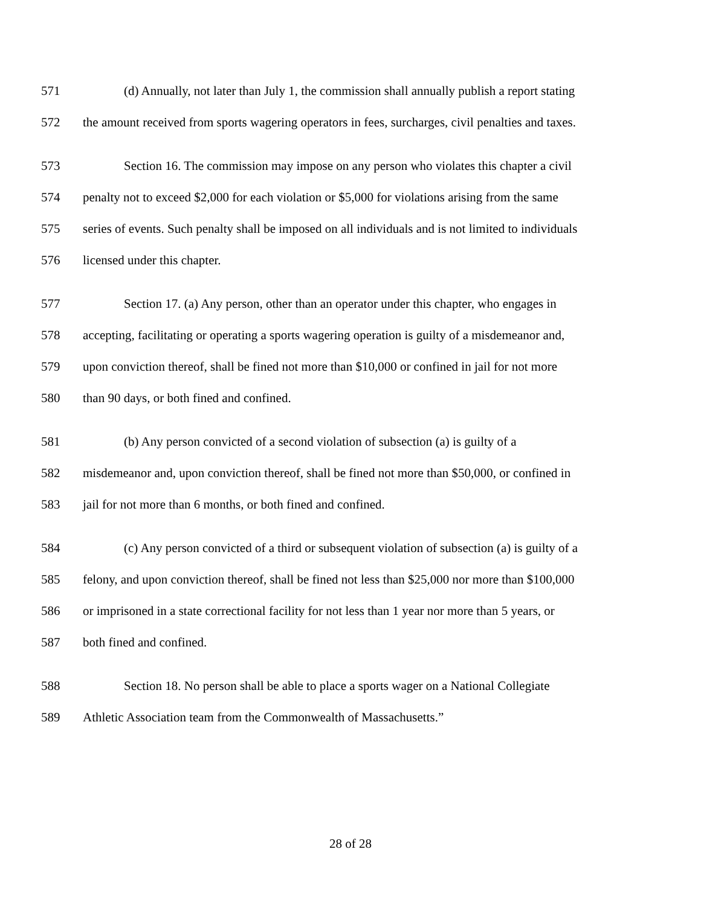571 (d) Annually, not later than July 1, the commission shall annually publish a report stating
572 the amount received from sports wagering operators in fees, surcharges, civil penalties and taxes.
573 Section 16. The commission may impose on any person who violates this chapter a civil
574 penalty not to exceed $2,000 for each violation or $5,000 for violations arising from the same
575 series of events. Such penalty shall be imposed on all individuals and is not limited to individuals
576 licensed under this chapter.
577 Section 17. (a) Any person, other than an operator under this chapter, who engages in
578 accepting, facilitating or operating a sports wagering operation is guilty of a misdemeanor and,
579 upon conviction thereof, shall be fined not more than $10,000 or confined in jail for not more
580 than 90 days, or both fined and confined.
581 (b) Any person convicted of a second violation of subsection (a) is guilty of a
582 misdemeanor and, upon conviction thereof, shall be fined not more than $50,000, or confined in
583 jail for not more than 6 months, or both fined and confined.
584 (c) Any person convicted of a third or subsequent violation of subsection (a) is guilty of a
585 felony, and upon conviction thereof, shall be fined not less than $25,000 nor more than $100,000
586 or imprisoned in a state correctional facility for not less than 1 year nor more than 5 years, or
587 both fined and confined.
588 Section 18. No person shall be able to place a sports wager on a National Collegiate
589 Athletic Association team from the Commonwealth of Massachusetts.”
28 of 28